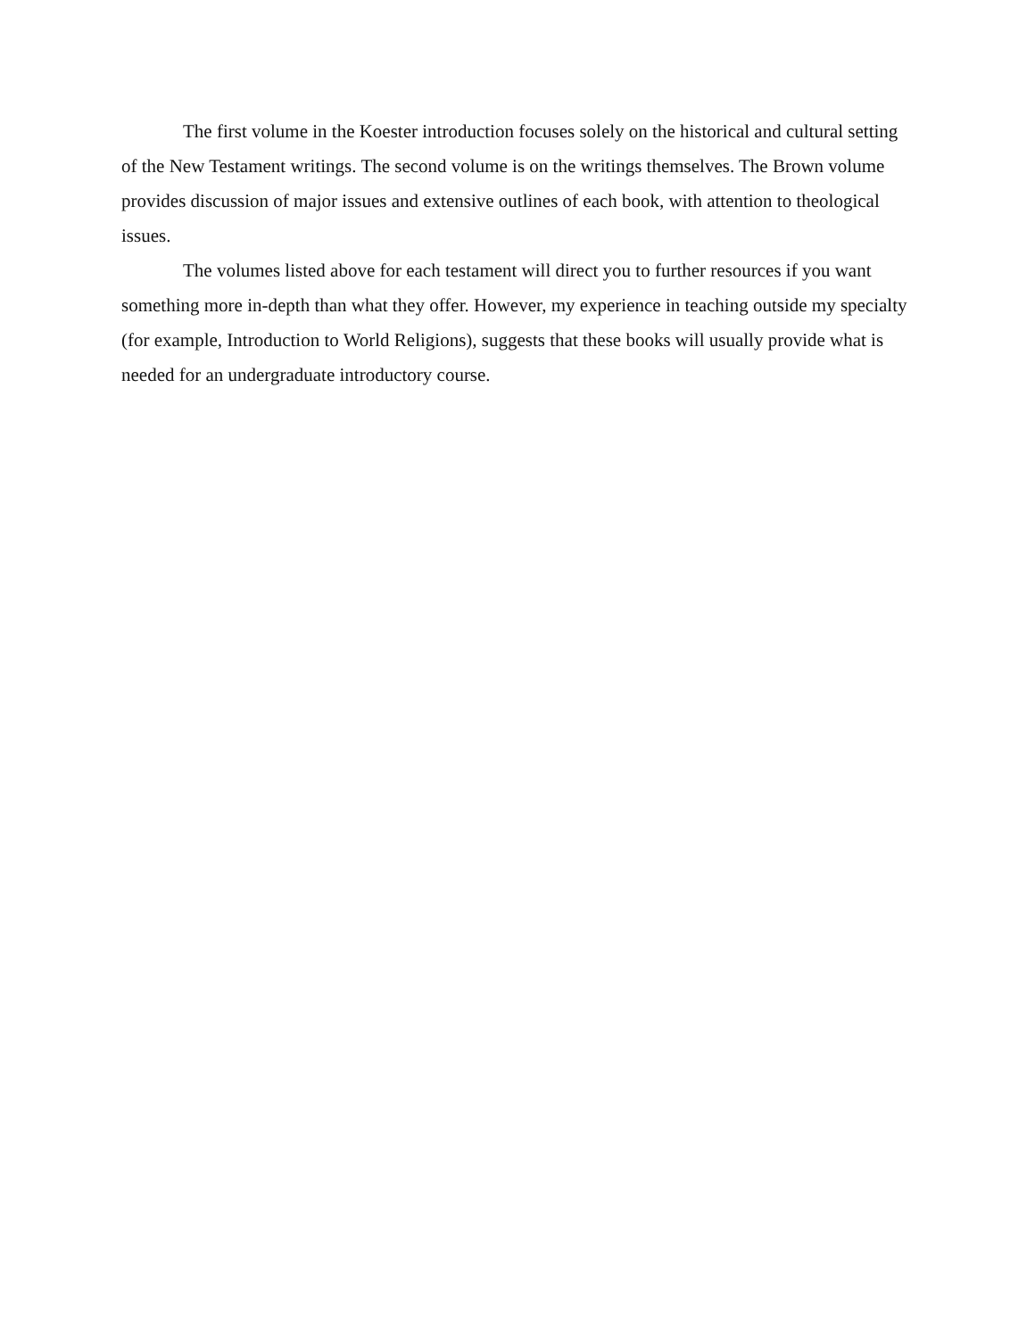The first volume in the Koester introduction focuses solely on the historical and cultural setting of the New Testament writings. The second volume is on the writings themselves. The Brown volume provides discussion of major issues and extensive outlines of each book, with attention to theological issues.
The volumes listed above for each testament will direct you to further resources if you want something more in-depth than what they offer. However, my experience in teaching outside my specialty (for example, Introduction to World Religions), suggests that these books will usually provide what is needed for an undergraduate introductory course.